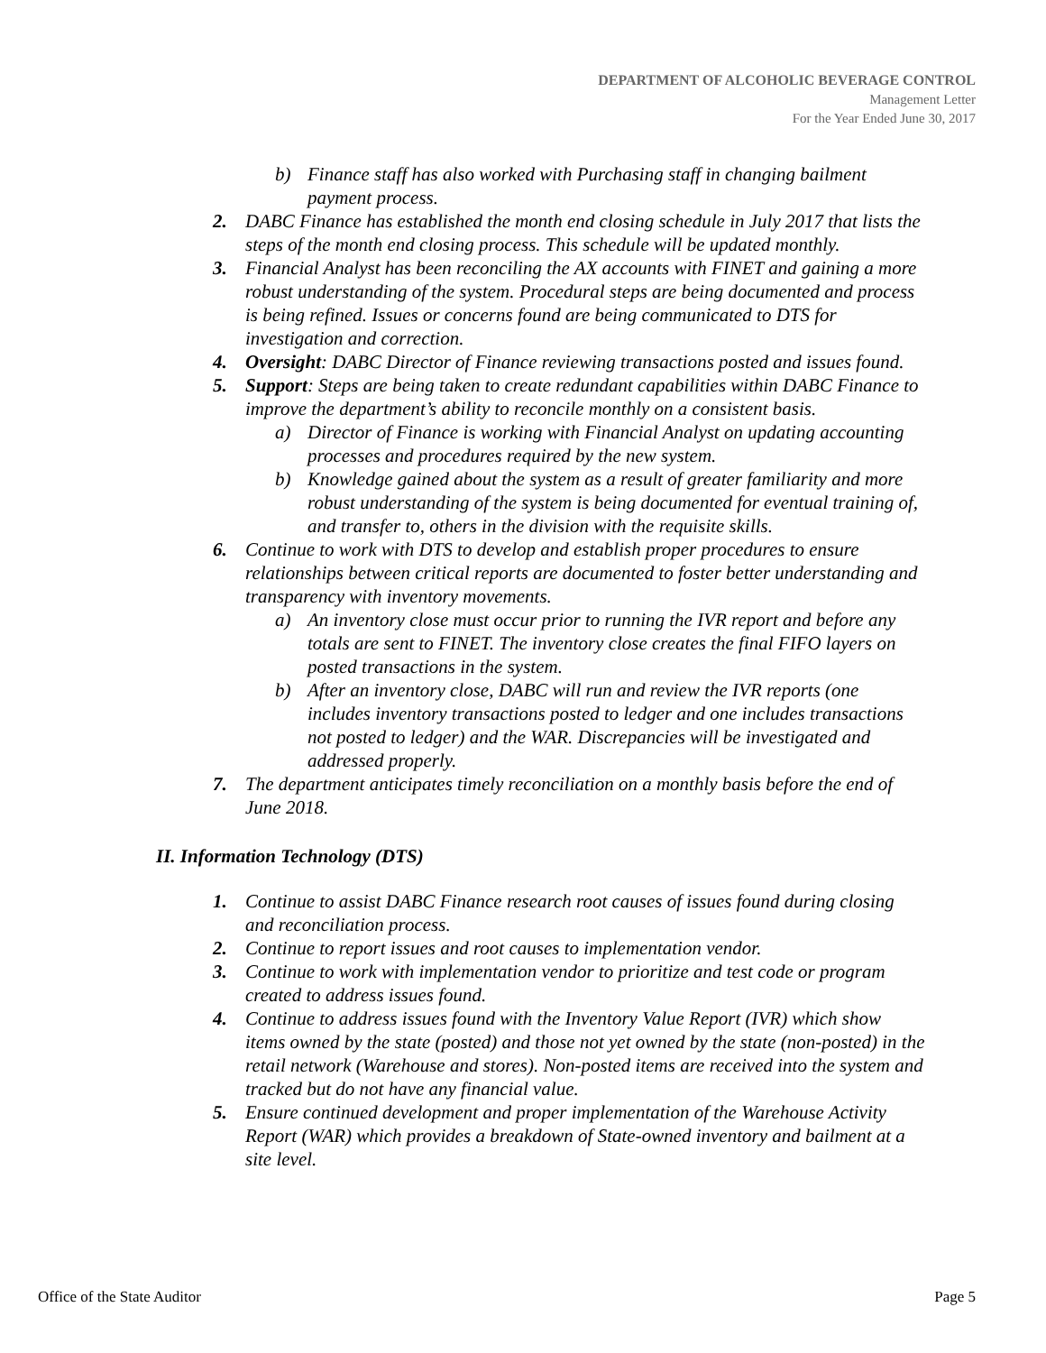DEPARTMENT OF ALCOHOLIC BEVERAGE CONTROL
Management Letter
For the Year Ended June 30, 2017
b) Finance staff has also worked with Purchasing staff in changing bailment payment process.
2. DABC Finance has established the month end closing schedule in July 2017 that lists the steps of the month end closing process. This schedule will be updated monthly.
3. Financial Analyst has been reconciling the AX accounts with FINET and gaining a more robust understanding of the system. Procedural steps are being documented and process is being refined. Issues or concerns found are being communicated to DTS for investigation and correction.
4. Oversight: DABC Director of Finance reviewing transactions posted and issues found.
5. Support: Steps are being taken to create redundant capabilities within DABC Finance to improve the department’s ability to reconcile monthly on a consistent basis.
a) Director of Finance is working with Financial Analyst on updating accounting processes and procedures required by the new system.
b) Knowledge gained about the system as a result of greater familiarity and more robust understanding of the system is being documented for eventual training of, and transfer to, others in the division with the requisite skills.
6. Continue to work with DTS to develop and establish proper procedures to ensure relationships between critical reports are documented to foster better understanding and transparency with inventory movements.
a) An inventory close must occur prior to running the IVR report and before any totals are sent to FINET. The inventory close creates the final FIFO layers on posted transactions in the system.
b) After an inventory close, DABC will run and review the IVR reports (one includes inventory transactions posted to ledger and one includes transactions not posted to ledger) and the WAR. Discrepancies will be investigated and addressed properly.
7. The department anticipates timely reconciliation on a monthly basis before the end of June 2018.
II. Information Technology (DTS)
1. Continue to assist DABC Finance research root causes of issues found during closing and reconciliation process.
2. Continue to report issues and root causes to implementation vendor.
3. Continue to work with implementation vendor to prioritize and test code or program created to address issues found.
4. Continue to address issues found with the Inventory Value Report (IVR) which show items owned by the state (posted) and those not yet owned by the state (non-posted) in the retail network (Warehouse and stores). Non-posted items are received into the system and tracked but do not have any financial value.
5. Ensure continued development and proper implementation of the Warehouse Activity Report (WAR) which provides a breakdown of State-owned inventory and bailment at a site level.
Office of the State Auditor Page 5